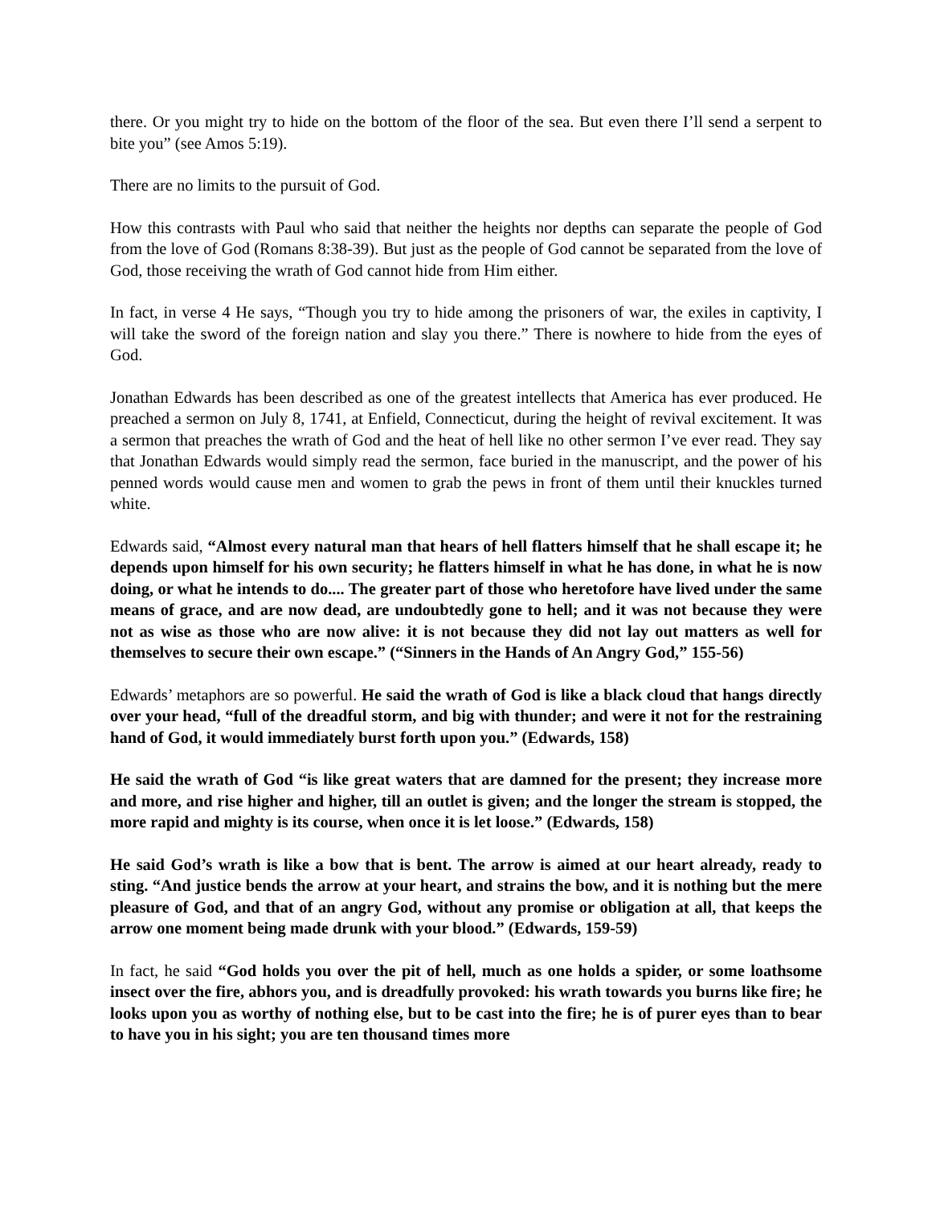there. Or you might try to hide on the bottom of the floor of the sea. But even there I’ll send a serpent to bite you” (see Amos 5:19).
There are no limits to the pursuit of God.
How this contrasts with Paul who said that neither the heights nor depths can separate the people of God from the love of God (Romans 8:38-39). But just as the people of God cannot be separated from the love of God, those receiving the wrath of God cannot hide from Him either.
In fact, in verse 4 He says, “Though you try to hide among the prisoners of war, the exiles in captivity, I will take the sword of the foreign nation and slay you there.” There is nowhere to hide from the eyes of God.
Jonathan Edwards has been described as one of the greatest intellects that America has ever produced. He preached a sermon on July 8, 1741, at Enfield, Connecticut, during the height of revival excitement. It was a sermon that preaches the wrath of God and the heat of hell like no other sermon I’ve ever read. They say that Jonathan Edwards would simply read the sermon, face buried in the manuscript, and the power of his penned words would cause men and women to grab the pews in front of them until their knuckles turned white.
Edwards said, “Almost every natural man that hears of hell flatters himself that he shall escape it; he depends upon himself for his own security; he flatters himself in what he has done, in what he is now doing, or what he intends to do.... The greater part of those who heretofore have lived under the same means of grace, and are now dead, are undoubtedly gone to hell; and it was not because they were not as wise as those who are now alive: it is not because they did not lay out matters as well for themselves to secure their own escape.” (“Sinners in the Hands of An Angry God,” 155-56)
Edwards’ metaphors are so powerful. He said the wrath of God is like a black cloud that hangs directly over your head, “full of the dreadful storm, and big with thunder; and were it not for the restraining hand of God, it would immediately burst forth upon you.” (Edwards, 158)
He said the wrath of God “is like great waters that are damned for the present; they increase more and more, and rise higher and higher, till an outlet is given; and the longer the stream is stopped, the more rapid and mighty is its course, when once it is let loose.” (Edwards, 158)
He said God’s wrath is like a bow that is bent. The arrow is aimed at our heart already, ready to sting. “And justice bends the arrow at your heart, and strains the bow, and it is nothing but the mere pleasure of God, and that of an angry God, without any promise or obligation at all, that keeps the arrow one moment being made drunk with your blood.” (Edwards, 159-59)
In fact, he said “God holds you over the pit of hell, much as one holds a spider, or some loathsome insect over the fire, abhors you, and is dreadfully provoked: his wrath towards you burns like fire; he looks upon you as worthy of nothing else, but to be cast into the fire; he is of purer eyes than to bear to have you in his sight; you are ten thousand times more